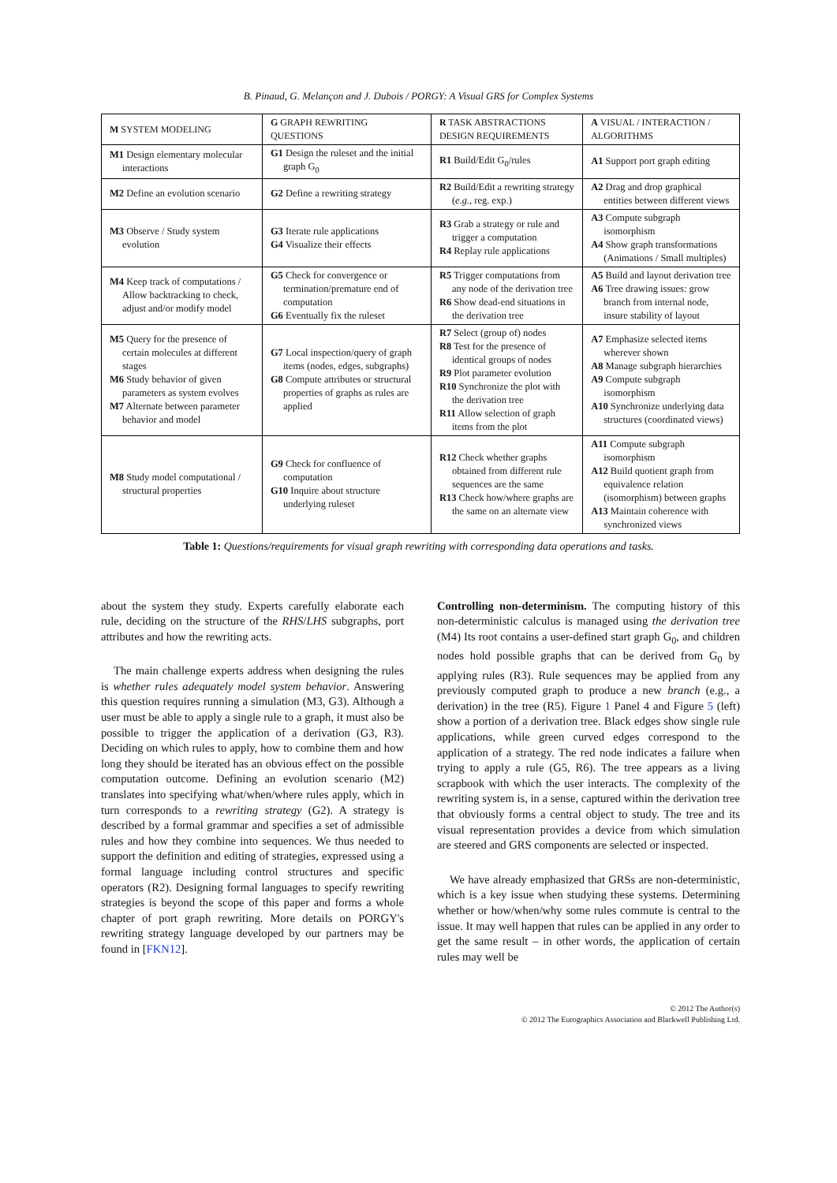B. Pinaud, G. Melançon and J. Dubois / PORGY: A Visual GRS for Complex Systems
| M SYSTEM MODELING | G GRAPH REWRITING QUESTIONS | R TASK ABSTRACTIONS DESIGN REQUIREMENTS | A VISUAL / INTERACTION / ALGORITHMS |
| --- | --- | --- | --- |
| M1 Design elementary molecular interactions | G1 Design the ruleset and the initial graph G<sub>0</sub> | R1 Build/Edit G<sub>0</sub>/rules | A1 Support port graph editing |
| M2 Define an evolution scenario | G2 Define a rewriting strategy | R2 Build/Edit a rewriting strategy ( e.g. , reg. exp.) | A2 Drag and drop graphical entities between different views |
| M3 Observe / Study system evolution | G3 Iterate rule applications G4 Visualize their effects | R3 Grab a strategy or rule and trigger a computation R4 Replay rule applications | A3 Compute subgraph isomorphism A4 Show graph transformations (Animations / Small multiples) |
| M4 Keep track of computations / Allow backtracking to check, adjust and/or modify model | G5 Check for convergence or termination/premature end of computation G6 Eventually fix the ruleset | R5 Trigger computations from any node of the derivation tree R6 Show dead-end situations in the derivation tree | A5 Build and layout derivation tree A6 Tree drawing issues: grow branch from internal node, insure stability of layout |
| M5 Query for the presence of certain molecules at different stages M6 Study behavior of given parameters as system evolves M7 Alternate between parameter behavior and model | G7 Local inspection/query of graph items (nodes, edges, subgraphs) G8 Compute attributes or structural properties of graphs as rules are applied | R7 Select (group of) nodes R8 Test for the presence of identical groups of nodes R9 Plot parameter evolution R10 Synchronize the plot with the derivation tree R11 Allow selection of graph items from the plot | A7 Emphasize selected items wherever shown A8 Manage subgraph hierarchies A9 Compute subgraph isomorphism A10 Synchronize underlying data structures (coordinated views) |
| M8 Study model computational / structural properties | G9 Check for confluence of computation G10 Inquire about structure underlying ruleset | R12 Check whether graphs obtained from different rule sequences are the same R13 Check how/where graphs are the same on an alternate view | A11 Compute subgraph isomorphism A12 Build quotient graph from equivalence relation (isomorphism) between graphs A13 Maintain coherence with synchronized views |
Table 1: Questions/requirements for visual graph rewriting with corresponding data operations and tasks.
about the system they study. Experts carefully elaborate each rule, deciding on the structure of the RHS/LHS subgraphs, port attributes and how the rewriting acts.
The main challenge experts address when designing the rules is whether rules adequately model system behavior. Answering this question requires running a simulation (M3, G3). Although a user must be able to apply a single rule to a graph, it must also be possible to trigger the application of a derivation (G3, R3). Deciding on which rules to apply, how to combine them and how long they should be iterated has an obvious effect on the possible computation outcome. Defining an evolution scenario (M2) translates into specifying what/when/where rules apply, which in turn corresponds to a rewriting strategy (G2). A strategy is described by a formal grammar and specifies a set of admissible rules and how they combine into sequences. We thus needed to support the definition and editing of strategies, expressed using a formal language including control structures and specific operators (R2). Designing formal languages to specify rewriting strategies is beyond the scope of this paper and forms a whole chapter of port graph rewriting. More details on PORGY's rewriting strategy language developed by our partners may be found in [FKN12].
Controlling non-determinism. The computing history of this non-deterministic calculus is managed using the derivation tree (M4) Its root contains a user-defined start graph G<sub>0</sub>, and children nodes hold possible graphs that can be derived from G<sub>0</sub> by applying rules (R3). Rule sequences may be applied from any previously computed graph to produce a new branch (e.g., a derivation) in the tree (R5). Figure 1 Panel 4 and Figure 5 (left) show a portion of a derivation tree. Black edges show single rule applications, while green curved edges correspond to the application of a strategy. The red node indicates a failure when trying to apply a rule (G5, R6). The tree appears as a living scrapbook with which the user interacts. The complexity of the rewriting system is, in a sense, captured within the derivation tree that obviously forms a central object to study. The tree and its visual representation provides a device from which simulation are steered and GRS components are selected or inspected.
We have already emphasized that GRSs are non-deterministic, which is a key issue when studying these systems. Determining whether or how/when/why some rules commute is central to the issue. It may well happen that rules can be applied in any order to get the same result – in other words, the application of certain rules may well be
© 2012 The Author(s)
© 2012 The Eurographics Association and Blackwell Publishing Ltd.